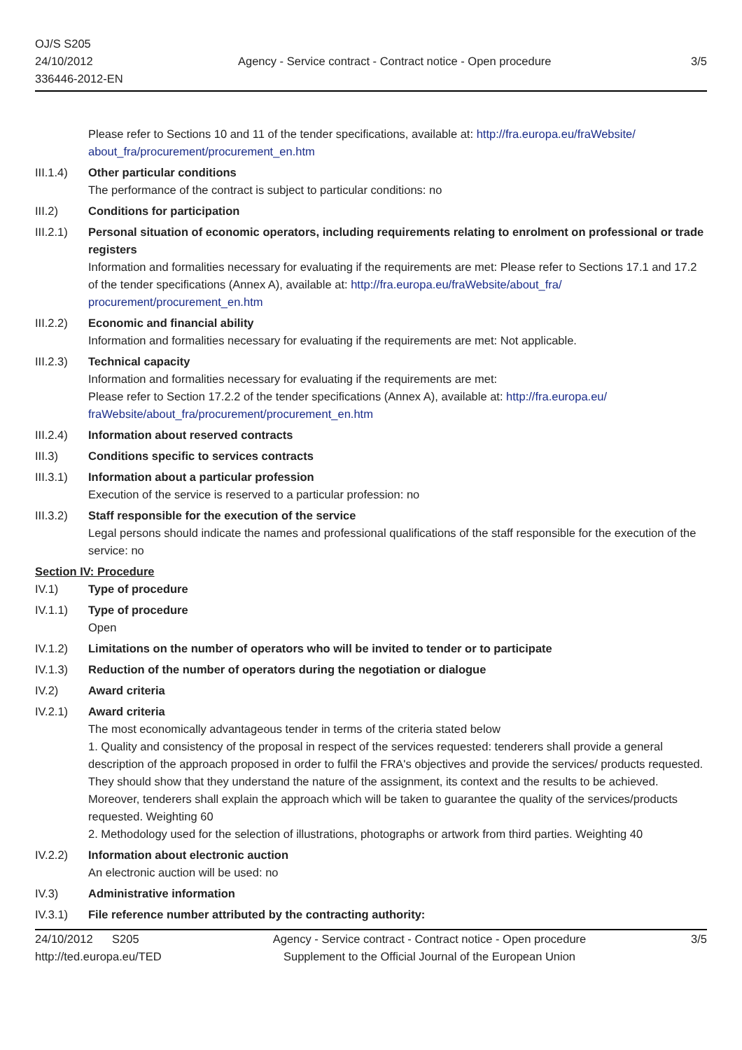OJ/S S205
24/10/2012
336446-2012-EN
Agency - Service contract - Contract notice - Open procedure
3/5
Please refer to Sections 10 and 11 of the tender specifications, available at: http://fra.europa.eu/fraWebsite/ about_fra/procurement/procurement_en.htm
III.1.4)
Other particular conditions
The performance of the contract is subject to particular conditions: no
III.2) Conditions for participation
III.2.1)
Personal situation of economic operators, including requirements relating to enrolment on professional or trade registers
Information and formalities necessary for evaluating if the requirements are met: Please refer to Sections 17.1 and 17.2 of the tender specifications (Annex A), available at: http://fra.europa.eu/fraWebsite/about_fra/ procurement/procurement_en.htm
III.2.2)
Economic and financial ability
Information and formalities necessary for evaluating if the requirements are met: Not applicable.
III.2.3)
Technical capacity
Information and formalities necessary for evaluating if the requirements are met:
Please refer to Section 17.2.2 of the tender specifications (Annex A), available at: http://fra.europa.eu/ fraWebsite/about_fra/procurement/procurement_en.htm
III.2.4)
Information about reserved contracts
III.3) Conditions specific to services contracts
III.3.1)
Information about a particular profession
Execution of the service is reserved to a particular profession: no
III.3.2)
Staff responsible for the execution of the service
Legal persons should indicate the names and professional qualifications of the staff responsible for the execution of the service: no
Section IV: Procedure
IV.1) Type of procedure
IV.1.1) Type of procedure
Open
IV.1.2) Limitations on the number of operators who will be invited to tender or to participate
IV.1.3) Reduction of the number of operators during the negotiation or dialogue
IV.2) Award criteria
IV.2.1) Award criteria
The most economically advantageous tender in terms of the criteria stated below
1. Quality and consistency of the proposal in respect of the services requested: tenderers shall provide a general description of the approach proposed in order to fulfil the FRA's objectives and provide the services/ products requested. They should show that they understand the nature of the assignment, its context and the results to be achieved. Moreover, tenderers shall explain the approach which will be taken to guarantee the quality of the services/products requested. Weighting 60
2. Methodology used for the selection of illustrations, photographs or artwork from third parties. Weighting 40
IV.2.2) Information about electronic auction
An electronic auction will be used: no
IV.3) Administrative information
IV.3.1) File reference number attributed by the contracting authority:
24/10/2012 S205
http://ted.europa.eu/TED
Agency - Service contract - Contract notice - Open procedure
Supplement to the Official Journal of the European Union
3/5